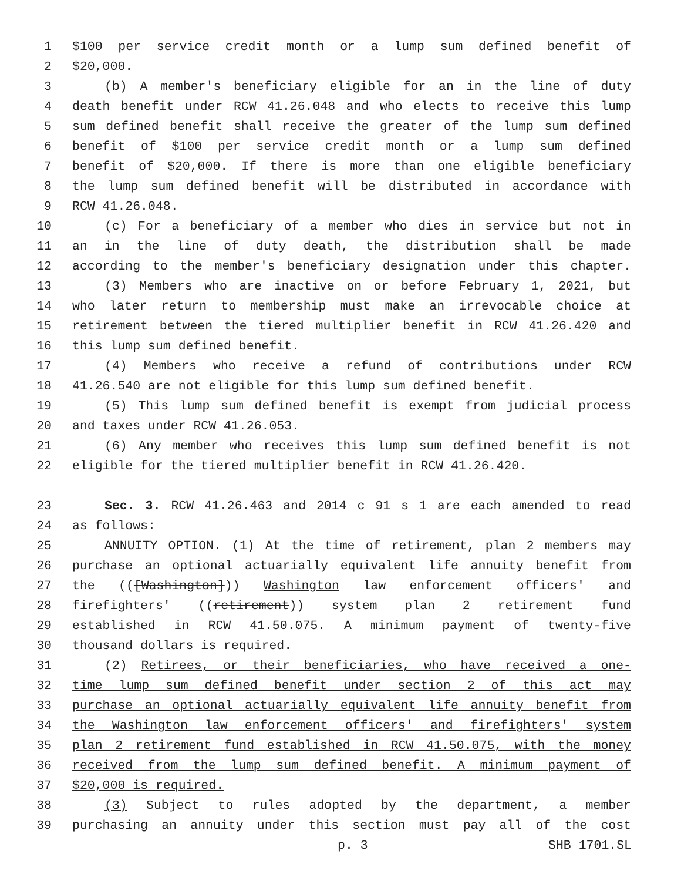1 $100 per service credit month or a lump sum defined benefit of
2 $20,000.
3 (b) A member's beneficiary eligible for an in the line of duty
4 death benefit under RCW 41.26.048 and who elects to receive this lump
5 sum defined benefit shall receive the greater of the lump sum defined
6 benefit of $100 per service credit month or a lump sum defined
7 benefit of $20,000. If there is more than one eligible beneficiary
8 the lump sum defined benefit will be distributed in accordance with
9 RCW 41.26.048.
10 (c) For a beneficiary of a member who dies in service but not in
11 an in the line of duty death, the distribution shall be made
12 according to the member's beneficiary designation under this chapter.
13 (3) Members who are inactive on or before February 1, 2021, but
14 who later return to membership must make an irrevocable choice at
15 retirement between the tiered multiplier benefit in RCW 41.26.420 and
16 this lump sum defined benefit.
17 (4) Members who receive a refund of contributions under RCW
18 41.26.540 are not eligible for this lump sum defined benefit.
19 (5) This lump sum defined benefit is exempt from judicial process
20 and taxes under RCW 41.26.053.
21 (6) Any member who receives this lump sum defined benefit is not
22 eligible for the tiered multiplier benefit in RCW 41.26.420.
23 Sec. 3. RCW 41.26.463 and 2014 c 91 s 1 are each amended to read
24 as follows:
25 ANNUITY OPTION. (1) At the time of retirement, plan 2 members may
26 purchase an optional actuarially equivalent life annuity benefit from
27 the (([Washington])) Washington law enforcement officers' and
28 firefighters' ((retirement)) system plan 2 retirement fund
29 established in RCW 41.50.075. A minimum payment of twenty-five
30 thousand dollars is required.
31 (2) Retirees, or their beneficiaries, who have received a one-
32 time lump sum defined benefit under section 2 of this act may
33 purchase an optional actuarially equivalent life annuity benefit from
34 the Washington law enforcement officers' and firefighters' system
35 plan 2 retirement fund established in RCW 41.50.075, with the money
36 received from the lump sum defined benefit. A minimum payment of
37 $20,000 is required.
38 (3) Subject to rules adopted by the department, a member
39 purchasing an annuity under this section must pay all of the cost
p. 3 SHB 1701.SL